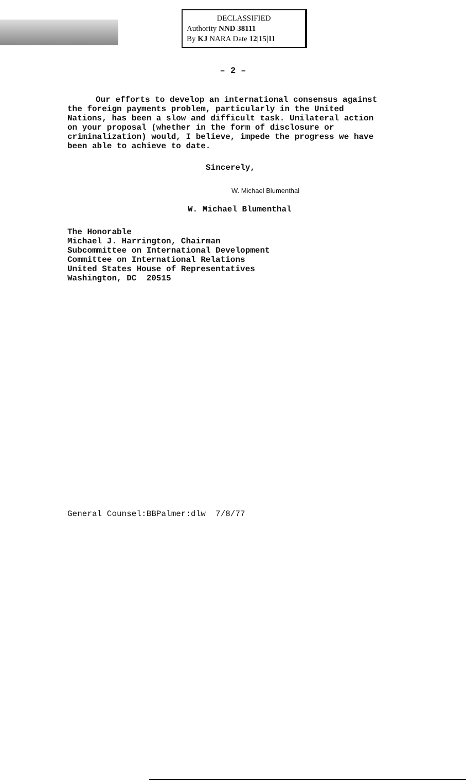DECLASSIFIED
Authority NND 38111
By KJ NARA Date 12|15|11
– 2 –
Our efforts to develop an international consensus against the foreign payments problem, particularly in the United Nations, has been a slow and difficult task. Unilateral action on your proposal (whether in the form of disclosure or criminalization) would, I believe, impede the progress we have been able to achieve to date.
Sincerely,
W. Michael Blumenthal
W. Michael Blumenthal
The Honorable
Michael J. Harrington, Chairman
Subcommittee on International Development
Committee on International Relations
United States House of Representatives
Washington, DC 20515
General Counsel:BBPalmer:dlw 7/8/77